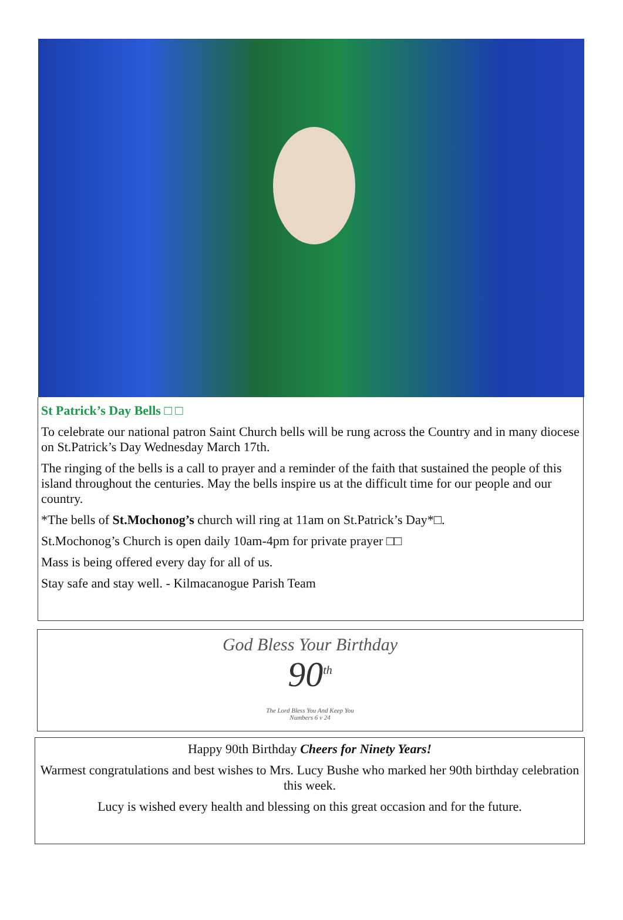St Patrick’s Day Bells □ □
To celebrate our national patron Saint Church bells will be rung across the Country and in many diocese on St.Patrick’s Day Wednesday March 17th.
The ringing of the bells is a call to prayer and a reminder of the faith that sustained the peo­ple of this island throughout the centuries. May the bells inspire us at the difficult time for our people and our country.
*The bells of St.Mochonog’s church will ring at 11am on St.Patrick’s Day*□.
St.Mochonog’s Church is open daily 10am-4pm for private prayer □□
Mass is being offered every day for all of us.
Stay safe and stay well. - Kilmacanogue Parish Team
God Bless Your Birthday
90<sup>th</sup>
The Lord Bless You And Keep You
Numbers 6 v 24
Happy 90th Birthday Cheers for Ninety Years!
Warmest congratulations and best wishes to Mrs. Lucy Bushe who marked her 90th birthday celebration this week.
Lucy is wished every health and blessing on this great occasion and for the future.